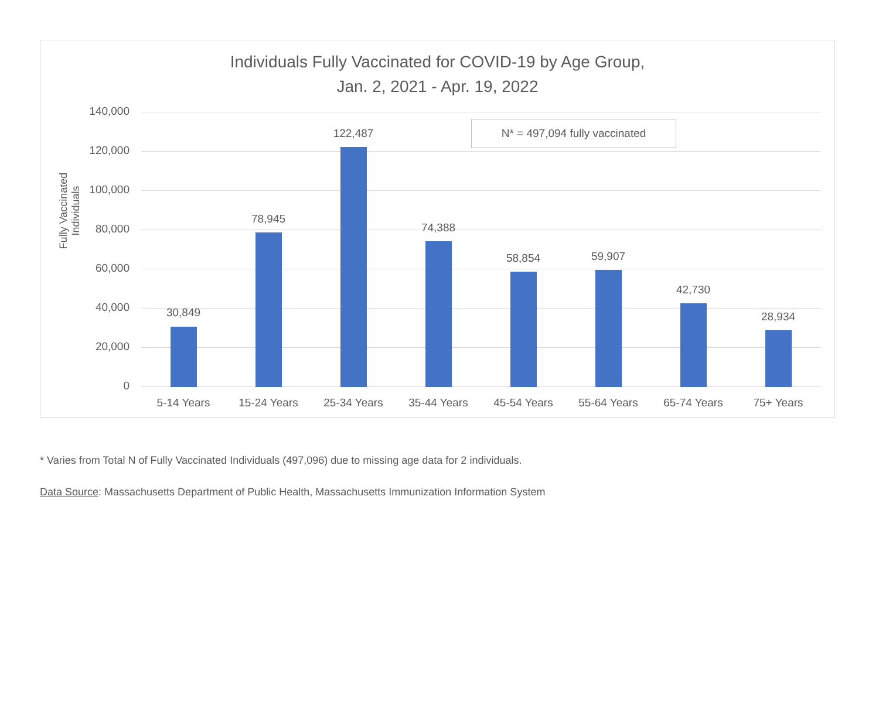Individuals Fully Vaccinated for COVID-19 by Age Group,
Jan. 2, 2021 - Apr. 19, 2022
Fully Vaccinated Individuals
N* = 497,094 fully vaccinated
140,000
120,000
100,000
80,000
60,000
40,000
20,000
0
30,849
78,945
122,487
74,388
58,854 59,907
42,730
28,934
5-14 Years 15-24 Years 25-34 Years 35-44 Years 45-54 Years 55-64 Years 65-74 Years 75+ Years
* Varies from Total N of Fully Vaccinated Individuals (497,096) due to missing age data for 2 individuals.
Data Source: Massachusetts Department of Public Health, Massachusetts Immunization Information System